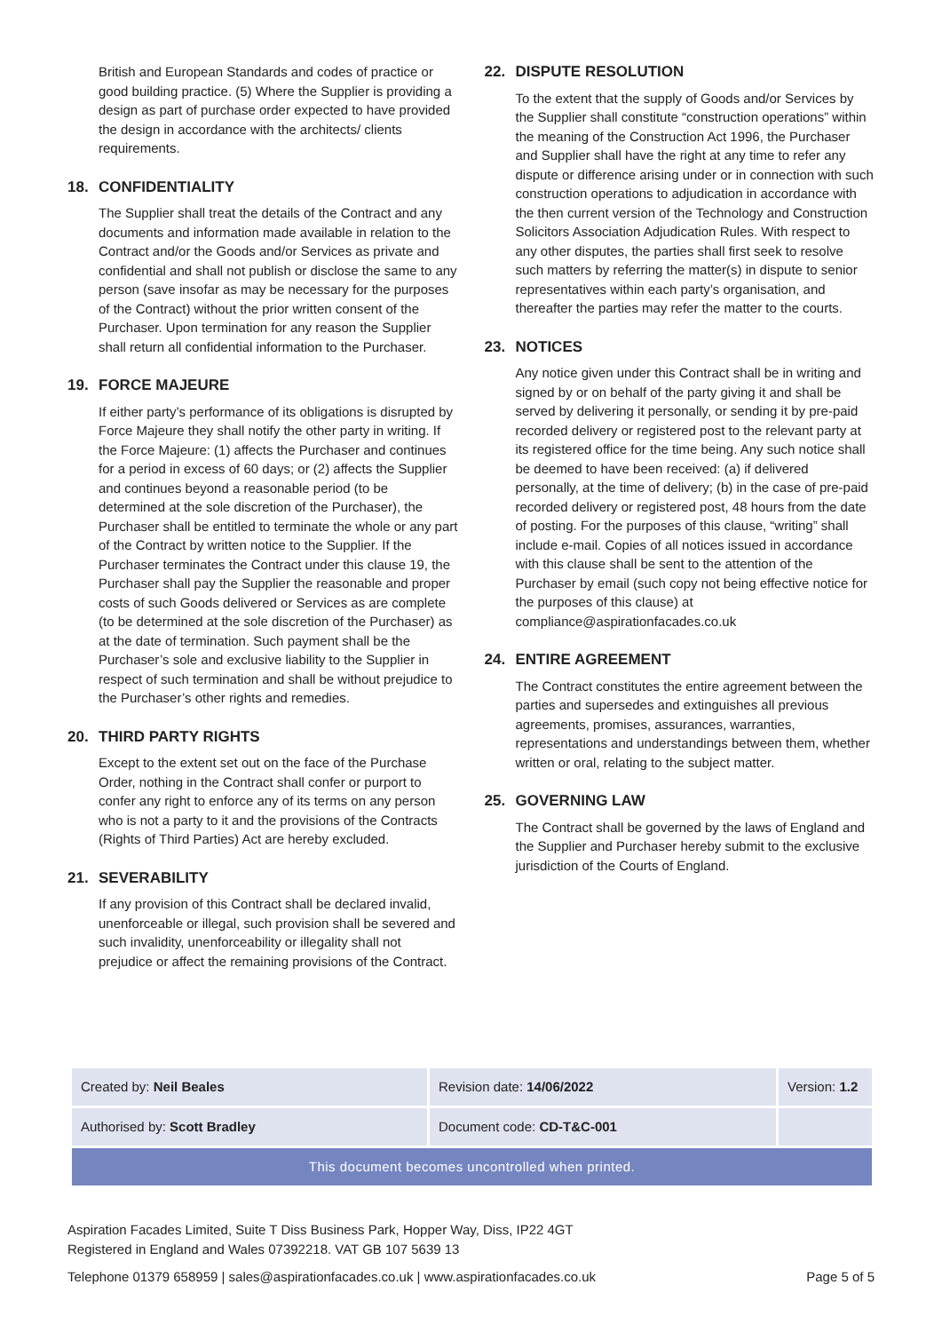British and European Standards and codes of practice or good building practice. (5) Where the Supplier is providing a design as part of purchase order expected to have provided the design in accordance with the architects/ clients requirements.
18. CONFIDENTIALITY
The Supplier shall treat the details of the Contract and any documents and information made available in relation to the Contract and/or the Goods and/or Services as private and confidential and shall not publish or disclose the same to any person (save insofar as may be necessary for the purposes of the Contract) without the prior written consent of the Purchaser. Upon termination for any reason the Supplier shall return all confidential information to the Purchaser.
19. FORCE MAJEURE
If either party’s performance of its obligations is disrupted by Force Majeure they shall notify the other party in writing. If the Force Majeure: (1) affects the Purchaser and continues for a period in excess of 60 days; or (2) affects the Supplier and continues beyond a reasonable period (to be determined at the sole discretion of the Purchaser), the Purchaser shall be entitled to terminate the whole or any part of the Contract by written notice to the Supplier. If the Purchaser terminates the Contract under this clause 19, the Purchaser shall pay the Supplier the reasonable and proper costs of such Goods delivered or Services as are complete (to be determined at the sole discretion of the Purchaser) as at the date of termination. Such payment shall be the Purchaser’s sole and exclusive liability to the Supplier in respect of such termination and shall be without prejudice to the Purchaser’s other rights and remedies.
20. THIRD PARTY RIGHTS
Except to the extent set out on the face of the Purchase Order, nothing in the Contract shall confer or purport to confer any right to enforce any of its terms on any person who is not a party to it and the provisions of the Contracts (Rights of Third Parties) Act are hereby excluded.
21. SEVERABILITY
If any provision of this Contract shall be declared invalid, unenforceable or illegal, such provision shall be severed and such invalidity, unenforceability or illegality shall not prejudice or affect the remaining provisions of the Contract.
22. DISPUTE RESOLUTION
To the extent that the supply of Goods and/or Services by the Supplier shall constitute “construction operations” within the meaning of the Construction Act 1996, the Purchaser and Supplier shall have the right at any time to refer any dispute or difference arising under or in connection with such construction operations to adjudication in accordance with the then current version of the Technology and Construction Solicitors Association Adjudication Rules. With respect to any other disputes, the parties shall first seek to resolve such matters by referring the matter(s) in dispute to senior representatives within each party’s organisation, and thereafter the parties may refer the matter to the courts.
23. NOTICES
Any notice given under this Contract shall be in writing and signed by or on behalf of the party giving it and shall be served by delivering it personally, or sending it by pre-paid recorded delivery or registered post to the relevant party at its registered office for the time being. Any such notice shall be deemed to have been received: (a) if delivered personally, at the time of delivery; (b) in the case of pre-paid recorded delivery or registered post, 48 hours from the date of posting. For the purposes of this clause, “writing” shall include e-mail. Copies of all notices issued in accordance with this clause shall be sent to the attention of the Purchaser by email (such copy not being effective notice for the purposes of this clause) at compliance@aspirationfacades.co.uk
24. ENTIRE AGREEMENT
The Contract constitutes the entire agreement between the parties and supersedes and extinguishes all previous agreements, promises, assurances, warranties, representations and understandings between them, whether written or oral, relating to the subject matter.
25. GOVERNING LAW
The Contract shall be governed by the laws of England and the Supplier and Purchaser hereby submit to the exclusive jurisdiction of the Courts of England.
| Created by: Neil Beales | Revision date: 14/06/2022 | Version: 1.2 |
| Authorised by: Scott Bradley | Document code: CD-T&C-001 | |
| This document becomes uncontrolled when printed. | | |
Aspiration Facades Limited, Suite T Diss Business Park, Hopper Way, Diss, IP22 4GT
Registered in England and Wales 07392218. VAT GB 107 5639 13
Telephone 01379 658959 | sales@aspirationfacades.co.uk | www.aspirationfacades.co.uk Page 5 of 5